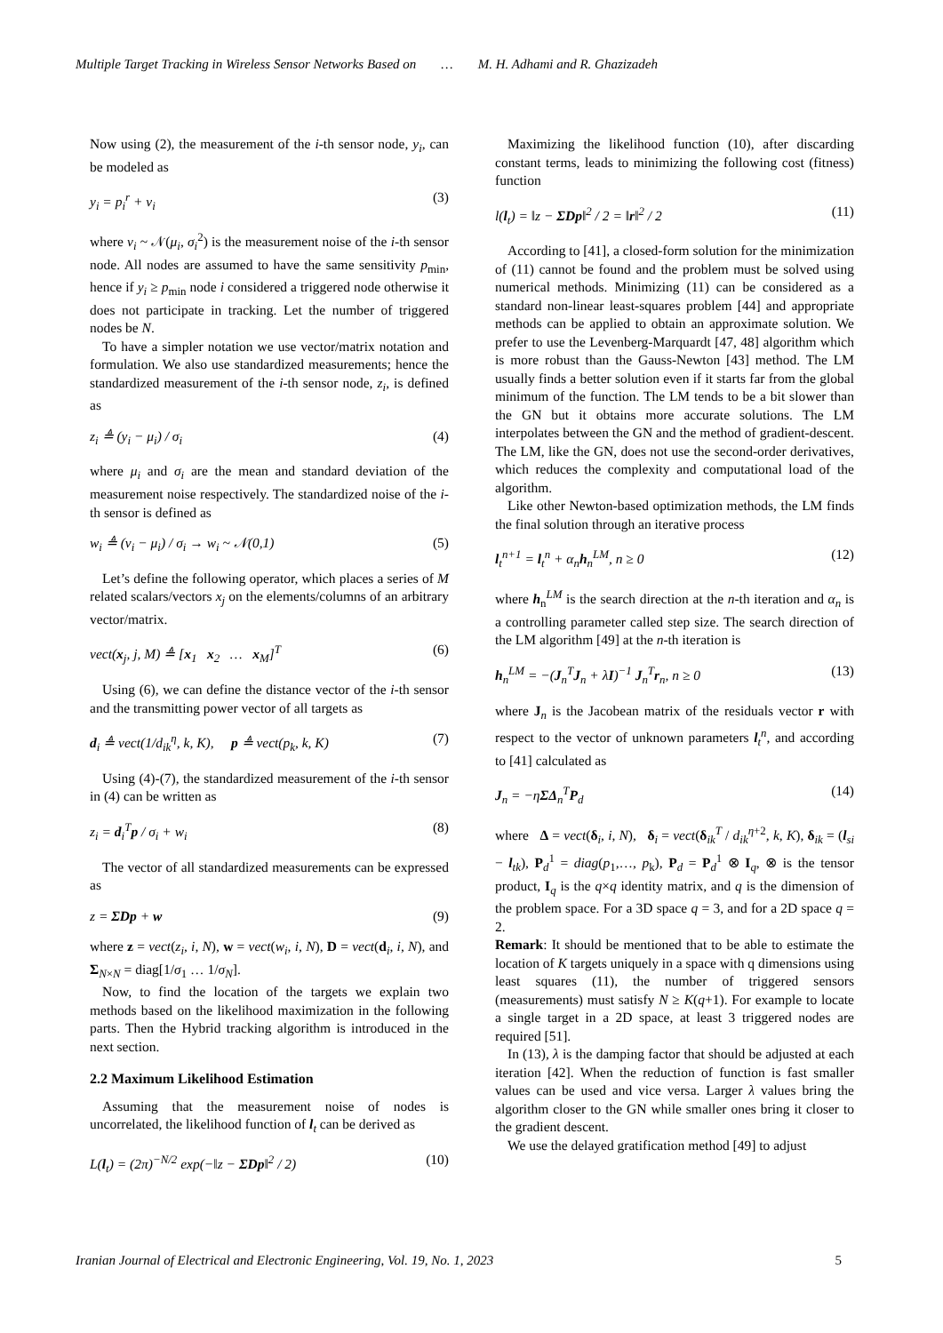Multiple Target Tracking in Wireless Sensor Networks Based on … M. H. Adhami and R. Ghazizadeh
Now using (2), the measurement of the i-th sensor node, y<sub>i</sub>, can be modeled as
y<sub>i</sub> = p<sub>i</sub><sup>r</sup> + v<sub>i</sub> (3)
where v<sub>i</sub> ~ 𝒩(μ<sub>i</sub>, σ<sub>i</sub><sup>2</sup>) is the measurement noise of the i-th sensor node. All nodes are assumed to have the same sensitivity p<sub>min</sub>, hence if y<sub>i</sub> ≥ p<sub>min</sub> node i considered a triggered node otherwise it does not participate in tracking. Let the number of triggered nodes be N.
To have a simpler notation we use vector/matrix notation and formulation. We also use standardized measurements; hence the standardized measurement of the i-th sensor node, z<sub>i</sub>, is defined as
z<sub>i</sub> ≜ (y<sub>i</sub> − μ<sub>i</sub>) / σ<sub>i</sub> (4)
where μ<sub>i</sub> and σ<sub>i</sub> are the mean and standard deviation of the measurement noise respectively. The standardized noise of the i-th sensor is defined as
w<sub>i</sub> ≜ (v<sub>i</sub> − μ<sub>i</sub>) / σ<sub>i</sub> → w<sub>i</sub> ~ 𝒩(0,1) (5)
Let’s define the following operator, which places a series of M related scalars/vectors x<sub>j</sub> on the elements/columns of an arbitrary vector/matrix.
vect(x<sub>j</sub>, j, M) ≜ [x<sub>1</sub> x<sub>2</sub> … x<sub>M</sub>]<sup>T</sup> (6)
Using (6), we can define the distance vector of the i-th sensor and the transmitting power vector of all targets as
d<sub>i</sub> ≜ vect(1/d<sub>ik</sub><sup>η</sup>, k, K), p ≜ vect(p<sub>k</sub>, k, K) (7)
Using (4)-(7), the standardized measurement of the i-th sensor in (4) can be written as
z<sub>i</sub> = d<sub>i</sub><sup>T</sup>p / σ<sub>i</sub> + w<sub>i</sub> (8)
The vector of all standardized measurements can be expressed as
z = ΣDp + w (9)
where z = vect(z<sub>i</sub>, i, N), w = vect(w<sub>i</sub>, i, N), D = vect(d<sub>i</sub>, i, N), and Σ<sub>N×N</sub> = diag[1/σ<sub>1</sub> … 1/σ<sub>N</sub>].
Now, to find the location of the targets we explain two methods based on the likelihood maximization in the following parts. Then the Hybrid tracking algorithm is introduced in the next section.
2.2 Maximum Likelihood Estimation
Assuming that the measurement noise of nodes is uncorrelated, the likelihood function of l<sub>t</sub> can be derived as
L(l<sub>t</sub>) = (2π)<sup>−N/2</sup> exp(−‖z − ΣDp‖<sup>2</sup> / 2) (10)
Maximizing the likelihood function (10), after discarding constant terms, leads to minimizing the following cost (fitness) function
l(l<sub>t</sub>) = ‖z − ΣDp‖<sup>2</sup> / 2 = ‖r‖<sup>2</sup> / 2 (11)
According to [41], a closed-form solution for the minimization of (11) cannot be found and the problem must be solved using numerical methods. Minimizing (11) can be considered as a standard non-linear least-squares problem [44] and appropriate methods can be applied to obtain an approximate solution. We prefer to use the Levenberg-Marquardt [47, 48] algorithm which is more robust than the Gauss-Newton [43] method. The LM usually finds a better solution even if it starts far from the global minimum of the function. The LM tends to be a bit slower than the GN but it obtains more accurate solutions. The LM interpolates between the GN and the method of gradient-descent. The LM, like the GN, does not use the second-order derivatives, which reduces the complexity and computational load of the algorithm.
Like other Newton-based optimization methods, the LM finds the final solution through an iterative process
l<sub>t</sub><sup>n+1</sup> = l<sub>t</sub><sup>n</sup> + α<sub>n</sub>h<sub>n</sub><sup>LM</sup>, n ≥ 0 (12)
where h<sub>n</sub><sup>LM</sup> is the search direction at the n-th iteration and α<sub>n</sub> is a controlling parameter called step size. The search direction of the LM algorithm [49] at the n-th iteration is
h<sub>n</sub><sup>LM</sup> = −(J<sub>n</sub><sup>T</sup>J<sub>n</sub> + λI)<sup>−1</sup> J<sub>n</sub><sup>T</sup>r<sub>n</sub>, n ≥ 0 (13)
where J<sub>n</sub> is the Jacobean matrix of the residuals vector r with respect to the vector of unknown parameters l<sub>t</sub><sup>n</sup>, and according to [41] calculated as
J<sub>n</sub> = −ηΣΔ<sub>n</sub><sup>T</sup>P<sub>d</sub> (14)
where Δ = vect(δ<sub>i</sub>, i, N), δ<sub>i</sub> = vect(δ<sub>ik</sub><sup>T</sup> / d<sub>ik</sub><sup>η+2</sup>, k, K), δ<sub>ik</sub> = (l<sub>si</sub> − l<sub>tk</sub>), P<sub>d</sub><sup>1</sup> = diag(p<sub>1</sub>,…, p<sub>k</sub>), P<sub>d</sub> = P<sub>d</sub><sup>1</sup> ⊗ I<sub>q</sub>, ⊗ is the tensor product, I<sub>q</sub> is the q×q identity matrix, and q is the dimension of the problem space. For a 3D space q = 3, and for a 2D space q = 2.
Remark: It should be mentioned that to be able to estimate the location of K targets uniquely in a space with q dimensions using least squares (11), the number of triggered sensors (measurements) must satisfy N ≥ K(q+1). For example to locate a single target in a 2D space, at least 3 triggered nodes are required [51].
In (13), λ is the damping factor that should be adjusted at each iteration [42]. When the reduction of function is fast smaller values can be used and vice versa. Larger λ values bring the algorithm closer to the GN while smaller ones bring it closer to the gradient descent.
We use the delayed gratification method [49] to adjust
Iranian Journal of Electrical and Electronic Engineering, Vol. 19, No. 1, 2023 5